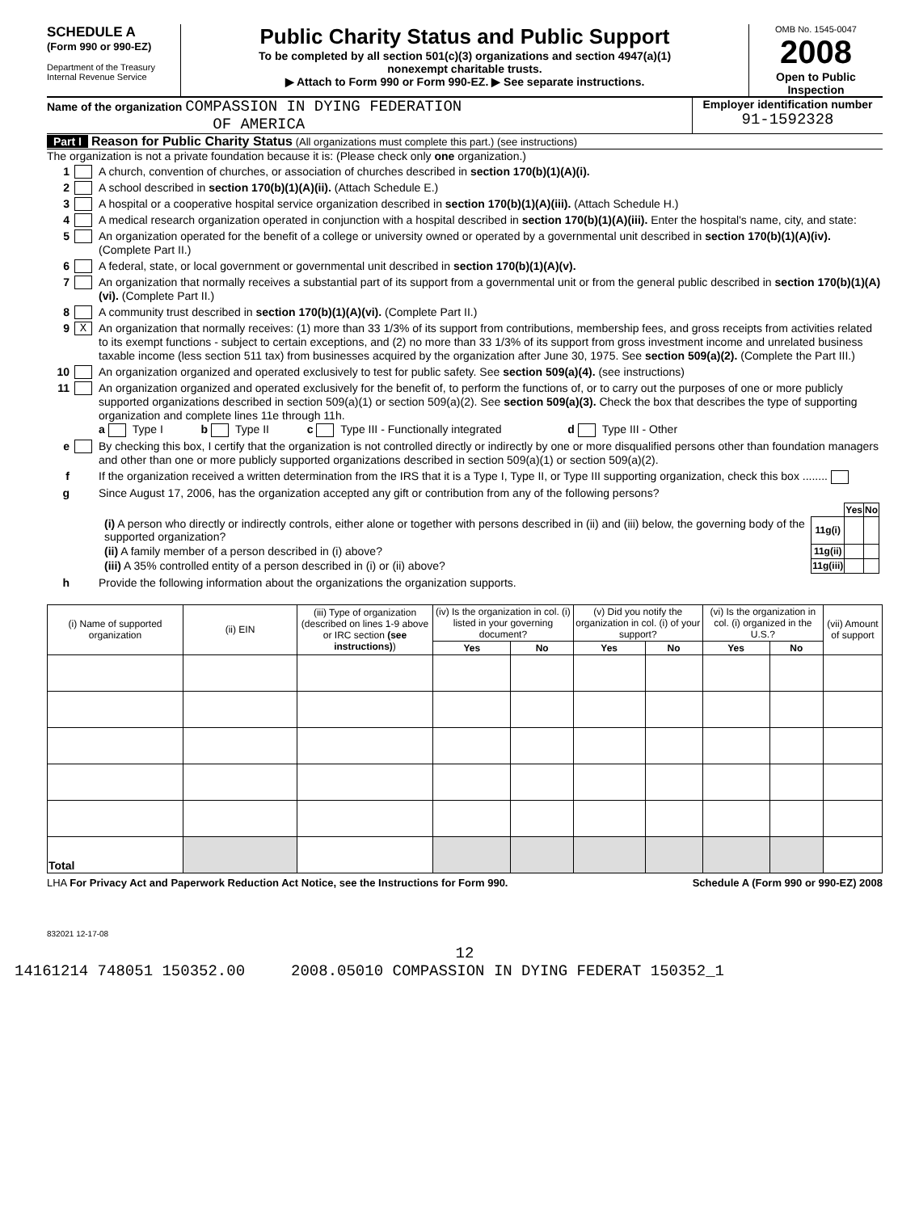SCHEDULE A
(Form 990 or 990-EZ)
Department of the Treasury
Internal Revenue Service
Public Charity Status and Public Support
To be completed by all section 501(c)(3) organizations and section 4947(a)(1)
nonexempt charitable trusts.
▶ Attach to Form 990 or Form 990-EZ. ▶ See separate instructions.
OMB No. 1545-0047
2008
Open to Public Inspection
Name of the organization COMPASSION IN DYING FEDERATION
OF AMERICA
Employer identification number
91-1592328
Part I Reason for Public Charity Status (All organizations must complete this part.) (see instructions)
The organization is not a private foundation because it is: (Please check only one organization.)
1 A church, convention of churches, or association of churches described in section 170(b)(1)(A)(i).
2 A school described in section 170(b)(1)(A)(ii). (Attach Schedule E.)
3 A hospital or a cooperative hospital service organization described in section 170(b)(1)(A)(iii). (Attach Schedule H.)
4 A medical research organization operated in conjunction with a hospital described in section 170(b)(1)(A)(iii). Enter the hospital's name, city, and state:
5 An organization operated for the benefit of a college or university owned or operated by a governmental unit described in section 170(b)(1)(A)(iv). (Complete Part II.)
6 A federal, state, or local government or governmental unit described in section 170(b)(1)(A)(v).
7 An organization that normally receives a substantial part of its support from a governmental unit or from the general public described in section 170(b)(1)(A)(vi). (Complete Part II.)
8 A community trust described in section 170(b)(1)(A)(vi). (Complete Part II.)
9 X An organization that normally receives: (1) more than 33 1/3% of its support from contributions, membership fees, and gross receipts from activities related to its exempt functions - subject to certain exceptions, and (2) no more than 33 1/3% of its support from gross investment income and unrelated business taxable income (less section 511 tax) from businesses acquired by the organization after June 30, 1975. See section 509(a)(2). (Complete the Part III.)
10 An organization organized and operated exclusively to test for public safety. See section 509(a)(4). (see instructions)
11 An organization organized and operated exclusively for the benefit of, to perform the functions of, or to carry out the purposes of one or more publicly supported organizations described in section 509(a)(1) or section 509(a)(2). See section 509(a)(3). Check the box that describes the type of supporting organization and complete lines 11e through 11h.
a Type I b Type II c Type III - Functionally integrated d Type III - Other
e By checking this box, I certify that the organization is not controlled directly or indirectly by one or more disqualified persons other than foundation managers and other than one or more publicly supported organizations described in section 509(a)(1) or section 509(a)(2).
f If the organization received a written determination from the IRS that it is a Type I, Type II, or Type III supporting organization, check this box ........
g Since August 17, 2006, has the organization accepted any gift or contribution from any of the following persons?
| | | Yes | No |
| (i) A person who directly or indirectly controls, either alone or together with persons described in (ii) and (iii) below, the governing body of the supported organization? | 11g(i) | | |
| (ii) A family member of a person described in (i) above? | 11g(ii) | | |
| (iii) A 35% controlled entity of a person described in (i) or (ii) above? | 11g(iii) | | |
h Provide the following information about the organizations the organization supports.
| (i) Name of supported organization | (ii) EIN | (iii) Type of organization (described on lines 1-9 above or IRC section (see instructions) ) | (iv) Is the organization in col. (i) listed in your governing document? | | (v) Did you notify the organization in col. (i) of your support? | | (vi) Is the organization in col. (i) organized in the U.S.? | | (vii) Amount of support |
| --- | --- | --- | --- | --- | --- | --- | --- | --- | --- |
| | | | Yes | No | Yes | No | Yes | No | |
| Total | | | | | | | | | |
LHA For Privacy Act and Paperwork Reduction Act Notice, see the Instructions for Form 990. Schedule A (Form 990 or 990-EZ) 2008
832021 12-17-08
12
14161214 748051 150352.00 2008.05010 COMPASSION IN DYING FEDERAT 150352_1